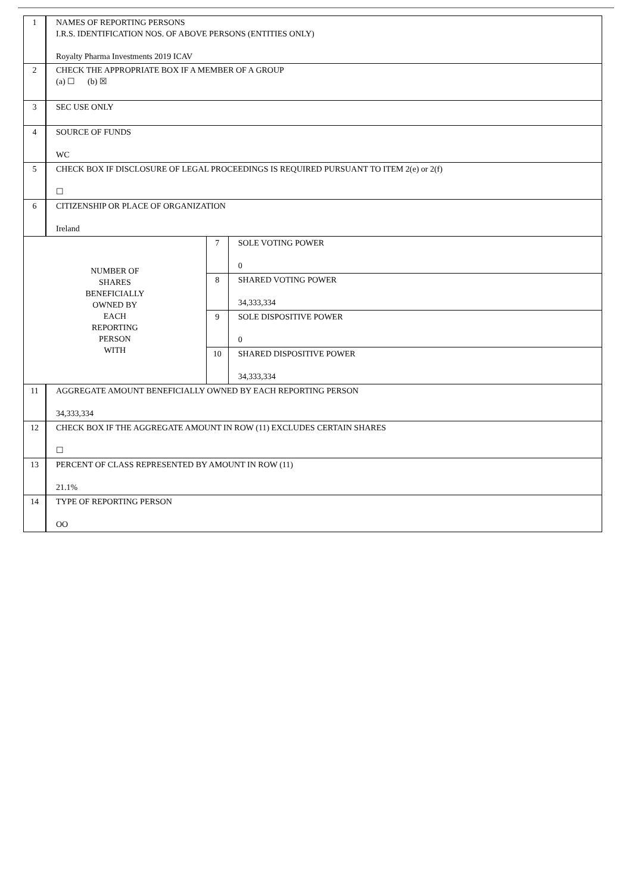| 1 | NAMES OF REPORTING PERSONS I.R.S. IDENTIFICATION NOS. OF ABOVE PERSONS (ENTITIES ONLY) Royalty Pharma Investments 2019 ICAV | | |
| 2 | CHECK THE APPROPRIATE BOX IF A MEMBER OF A GROUP (a) ☐ (b) ☒ | | |
| 3 | SEC USE ONLY | | |
| 4 | SOURCE OF FUNDS WC | | |
| 5 | CHECK BOX IF DISCLOSURE OF LEGAL PROCEEDINGS IS REQUIRED PURSUANT TO ITEM 2(e) or 2(f) ☐ | | |
| 6 | CITIZENSHIP OR PLACE OF ORGANIZATION Ireland | | |
| NUMBER OF SHARES BENEFICIALLY OWNED BY EACH REPORTING PERSON WITH | | 7 | SOLE VOTING POWER 0 |
| | | 8 | SHARED VOTING POWER 34,333,334 |
| | | 9 | SOLE DISPOSITIVE POWER 0 |
| | | 10 | SHARED DISPOSITIVE POWER 34,333,334 |
| 11 | AGGREGATE AMOUNT BENEFICIALLY OWNED BY EACH REPORTING PERSON 34,333,334 | | |
| 12 | CHECK BOX IF THE AGGREGATE AMOUNT IN ROW (11) EXCLUDES CERTAIN SHARES ☐ | | |
| 13 | PERCENT OF CLASS REPRESENTED BY AMOUNT IN ROW (11) 21.1% | | |
| 14 | TYPE OF REPORTING PERSON OO | | |